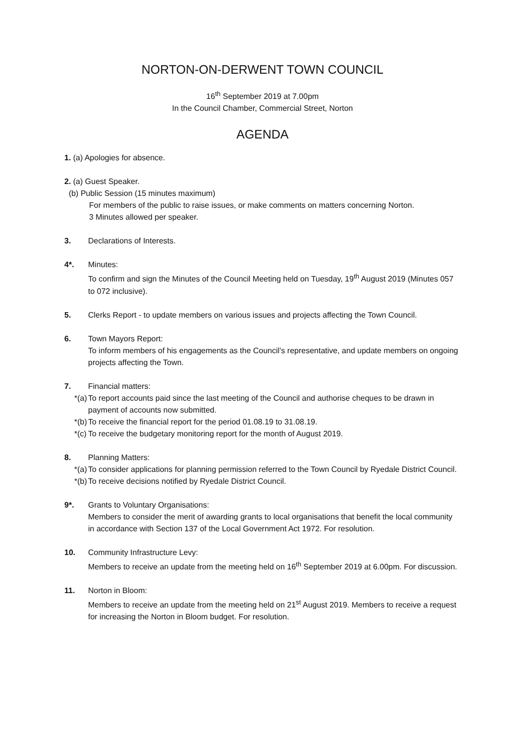NORTON-ON-DERWENT TOWN COUNCIL
16<sup>th</sup> September 2019 at 7.00pm
In the Council Chamber, Commercial Street, Norton
AGENDA
1. (a) Apologies for absence.
2. (a) Guest Speaker.
(b) Public Session (15 minutes maximum)
For members of the public to raise issues, or make comments on matters concerning Norton.
3 Minutes allowed per speaker.
3. Declarations of Interests.
4*. Minutes:
To confirm and sign the Minutes of the Council Meeting held on Tuesday, 19<sup>th</sup> August 2019 (Minutes 057 to 072 inclusive).
5. Clerks Report - to update members on various issues and projects affecting the Town Council.
6. Town Mayors Report:
To inform members of his engagements as the Council’s representative, and update members on ongoing projects affecting the Town.
7. Financial matters:
*(a) To report accounts paid since the last meeting of the Council and authorise cheques to be drawn in payment of accounts now submitted.
*(b) To receive the financial report for the period 01.08.19 to 31.08.19.
*(c) To receive the budgetary monitoring report for the month of August 2019.
8. Planning Matters:
*(a) To consider applications for planning permission referred to the Town Council by Ryedale District Council.
*(b) To receive decisions notified by Ryedale District Council.
9*. Grants to Voluntary Organisations:
Members to consider the merit of awarding grants to local organisations that benefit the local community in accordance with Section 137 of the Local Government Act 1972. For resolution.
10. Community Infrastructure Levy:
Members to receive an update from the meeting held on 16<sup>th</sup> September 2019 at 6.00pm. For discussion.
11. Norton in Bloom:
Members to receive an update from the meeting held on 21<sup>st</sup> August 2019. Members to receive a request for increasing the Norton in Bloom budget. For resolution.